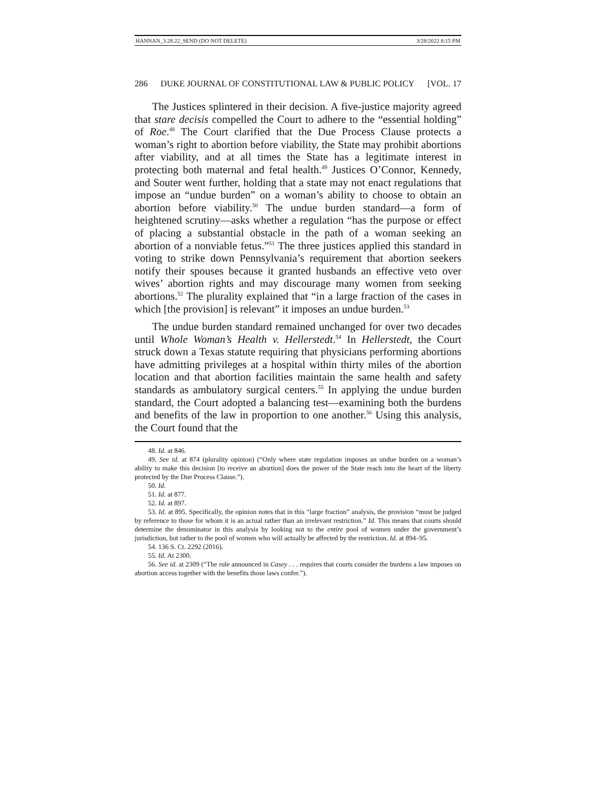HANNAN_3.28.22_SEND (DO NOT DELETE) 3/28/2022 8:15 PM
286 DUKE JOURNAL OF CONSTITUTIONAL LAW & PUBLIC POLICY [VOL. 17
The Justices splintered in their decision. A five-justice majority agreed that stare decisis compelled the Court to adhere to the “essential holding” of Roe.<sup>48</sup> The Court clarified that the Due Process Clause protects a woman’s right to abortion before viability, the State may prohibit abortions after viability, and at all times the State has a legitimate interest in protecting both maternal and fetal health.<sup>49</sup> Justices O’Connor, Kennedy, and Souter went further, holding that a state may not enact regulations that impose an “undue burden” on a woman’s ability to choose to obtain an abortion before viability.<sup>50</sup> The undue burden standard—a form of heightened scrutiny—asks whether a regulation “has the purpose or effect of placing a substantial obstacle in the path of a woman seeking an abortion of a nonviable fetus.”<sup>51</sup> The three justices applied this standard in voting to strike down Pennsylvania’s requirement that abortion seekers notify their spouses because it granted husbands an effective veto over wives’ abortion rights and may discourage many women from seeking abortions.<sup>52</sup> The plurality explained that “in a large fraction of the cases in which [the provision] is relevant” it imposes an undue burden.<sup>53</sup>
The undue burden standard remained unchanged for over two decades until Whole Woman’s Health v. Hellerstedt.<sup>54</sup> In Hellerstedt, the Court struck down a Texas statute requiring that physicians performing abortions have admitting privileges at a hospital within thirty miles of the abortion location and that abortion facilities maintain the same health and safety standards as ambulatory surgical centers.<sup>55</sup> In applying the undue burden standard, the Court adopted a balancing test—examining both the burdens and benefits of the law in proportion to one another.<sup>56</sup> Using this analysis, the Court found that the
48. Id. at 846.
49. See id. at 874 (plurality opinion) (“Only where state regulation imposes an undue burden on a woman’s ability to make this decision [to receive an abortion] does the power of the State reach into the heart of the liberty protected by the Due Process Clause.”).
50. Id.
51. Id. at 877.
52. Id. at 897.
53. Id. at 895. Specifically, the opinion notes that in this “large fraction” analysis, the provision “must be judged by reference to those for whom it is an actual rather than an irrelevant restriction.” Id. This means that courts should determine the denominator in this analysis by looking not to the entire pool of women under the government’s jurisdiction, but rather to the pool of women who will actually be affected by the restriction. Id. at 894–95.
54. 136 S. Ct. 2292 (2016).
55. Id. At 2300.
56. See id. at 2309 (“The rule announced in Casey . . . requires that courts consider the burdens a law imposes on abortion access together with the benefits those laws confer.”).